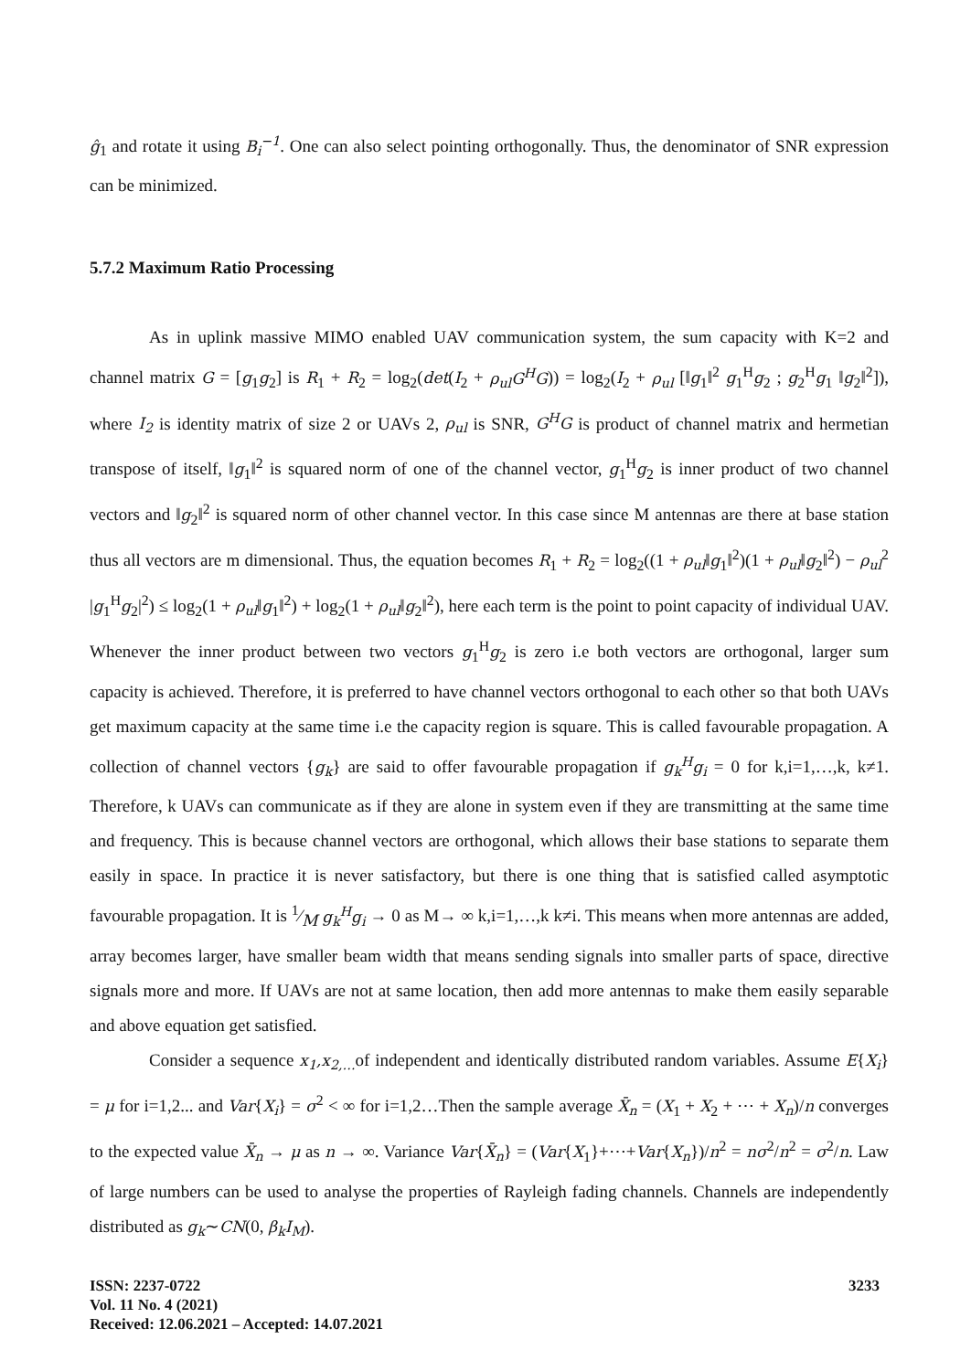ĝ<sub>1</sub> and rotate it using B<sub>i</sub><sup>−1</sup>. One can also select pointing orthogonally. Thus, the denominator of SNR expression can be minimized.
5.7.2 Maximum Ratio Processing
As in uplink massive MIMO enabled UAV communication system, the sum capacity with K=2 and channel matrix G = [g<sub>1</sub>g<sub>2</sub>] is R<sub>1</sub> + R<sub>2</sub> = log<sub>2</sub>(det(I<sub>2</sub> + ρ<sub>ul</sub>G<sup>H</sup>G)) = log<sub>2</sub>(I<sub>2</sub> + ρ<sub>ul</sub> [‖g<sub>1</sub>‖<sup>2</sup> g<sub>1</sub><sup>H</sup>g<sub>2</sub> ; g<sub>2</sub><sup>H</sup>g<sub>1</sub> ‖g<sub>2</sub>‖<sup>2</sup>]), where I<sub>2</sub> is identity matrix of size 2 or UAVs 2, ρ<sub>ul</sub> is SNR, G<sup>H</sup>G is product of channel matrix and hermetian transpose of itself, ‖g<sub>1</sub>‖<sup>2</sup> is squared norm of one of the channel vector, g<sub>1</sub><sup>H</sup>g<sub>2</sub> is inner product of two channel vectors and ‖g<sub>2</sub>‖<sup>2</sup> is squared norm of other channel vector. In this case since M antennas are there at base station thus all vectors are m dimensional. Thus, the equation becomes R<sub>1</sub> + R<sub>2</sub> = log<sub>2</sub>((1 + ρ<sub>ul</sub>‖g<sub>1</sub>‖<sup>2</sup>)(1 + ρ<sub>ul</sub>‖g<sub>2</sub>‖<sup>2</sup>) − ρ<sub>ul</sub><sup>2</sup> |g<sub>1</sub><sup>H</sup>g<sub>2</sub>|<sup>2</sup>) ≤ log<sub>2</sub>(1 + ρ<sub>ul</sub>‖g<sub>1</sub>‖<sup>2</sup>) + log<sub>2</sub>(1 + ρ<sub>ul</sub>‖g<sub>2</sub>‖<sup>2</sup>), here each term is the point to point capacity of individual UAV. Whenever the inner product between two vectors g<sub>1</sub><sup>H</sup>g<sub>2</sub> is zero i.e both vectors are orthogonal, larger sum capacity is achieved. Therefore, it is preferred to have channel vectors orthogonal to each other so that both UAVs get maximum capacity at the same time i.e the capacity region is square. This is called favourable propagation. A collection of channel vectors {g<sub>k</sub>} are said to offer favourable propagation if g<sub>k</sub><sup>H</sup>g<sub>i</sub> = 0 for k,i=1,…,k, k≠1. Therefore, k UAVs can communicate as if they are alone in system even if they are transmitting at the same time and frequency. This is because channel vectors are orthogonal, which allows their base stations to separate them easily in space. In practice it is never satisfactory, but there is one thing that is satisfied called asymptotic favourable propagation. It is 1⁄M g<sub>k</sub><sup>H</sup>g<sub>i</sub> → 0 as M→ ∞ k,i=1,…,k k≠i. This means when more antennas are added, array becomes larger, have smaller beam width that means sending signals into smaller parts of space, directive signals more and more. If UAVs are not at same location, then add more antennas to make them easily separable and above equation get satisfied.
Consider a sequence x<sub>1</sub>,x<sub>2,…</sub>of independent and identically distributed random variables. Assume E{X<sub>i</sub>} = μ for i=1,2... and Var{X<sub>i</sub>} = σ<sup>2</sup> < ∞ for i=1,2…Then the sample average X̄<sub>n</sub> = (X<sub>1</sub> + X<sub>2</sub> + ⋯ + X<sub>n</sub>)/n converges to the expected value X̄<sub>n</sub> → μ as n → ∞. Variance Var{X̄<sub>n</sub>} = (Var{X<sub>1</sub>}+⋯+Var{X<sub>n</sub>})/n<sup>2</sup> = nσ<sup>2</sup>/n<sup>2</sup> = σ<sup>2</sup>/n. Law of large numbers can be used to analyse the properties of Rayleigh fading channels. Channels are independently distributed as g<sub>k</sub>∼CN(0, β<sub>k</sub>I<sub>M</sub>).
ISSN: 2237-0722
Vol. 11 No. 4 (2021)
Received: 12.06.2021 – Accepted: 14.07.2021
3233